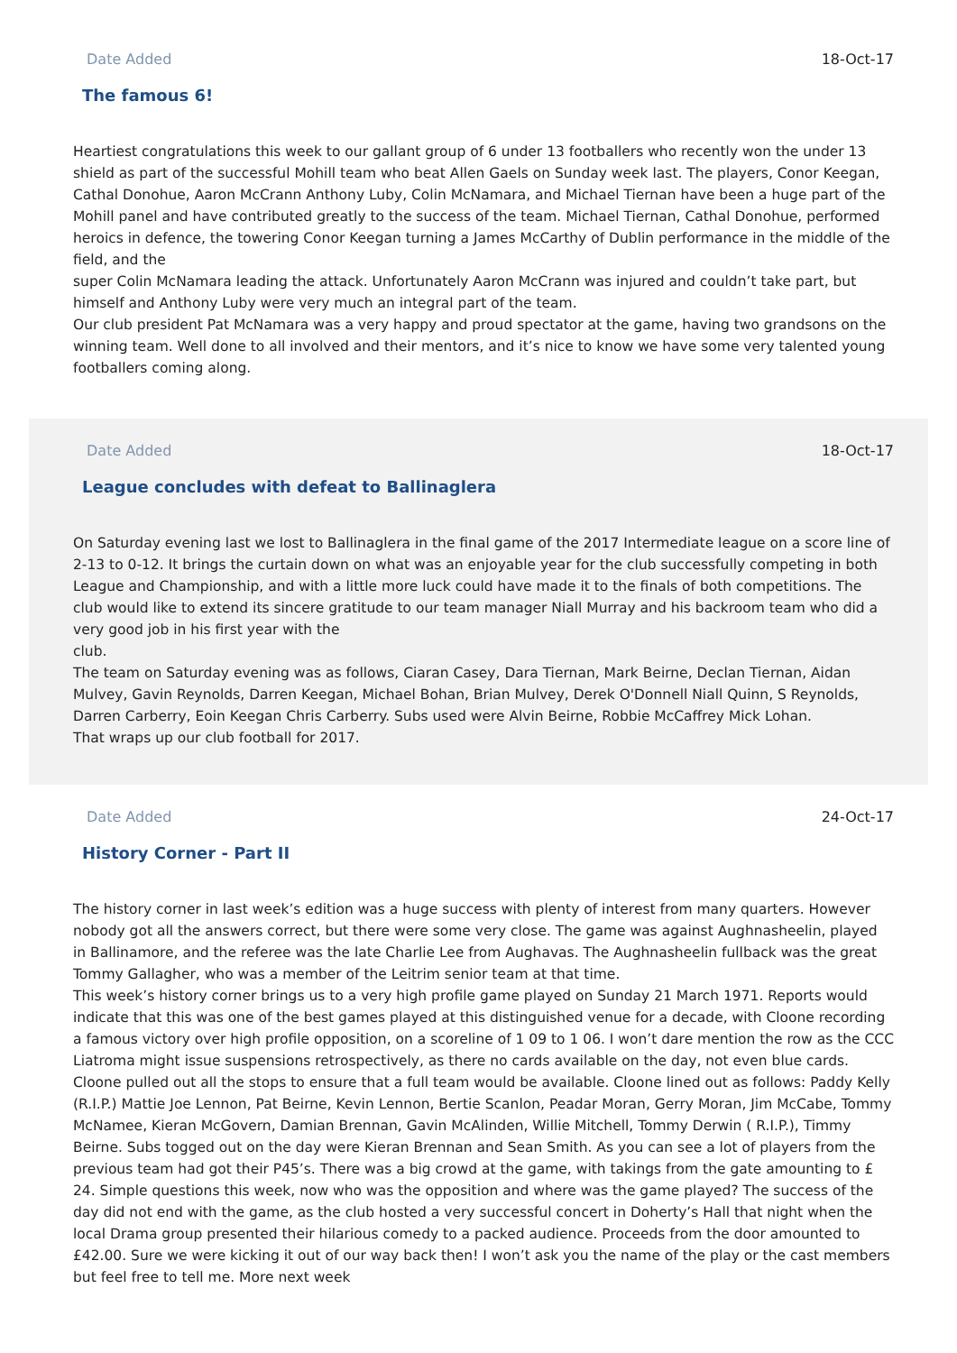Date Added 18-Oct-17
The famous 6!
Heartiest congratulations this week to our gallant group of 6 under 13 footballers who recently won the under 13 shield as part of the successful Mohill team who beat Allen Gaels on Sunday week last. The players, Conor Keegan, Cathal Donohue, Aaron McCrann Anthony Luby, Colin McNamara, and Michael Tiernan have been a huge part of the Mohill panel and have contributed greatly to the success of the team. Michael Tiernan, Cathal Donohue, performed heroics in defence, the towering Conor Keegan turning a James McCarthy of Dublin performance in the middle of the field, and the
super Colin McNamara leading the attack. Unfortunately Aaron McCrann was injured and couldn’t take part, but himself and Anthony Luby were very much an integral part of the team.
Our club president Pat McNamara was a very happy and proud spectator at the game, having two grandsons on the winning team. Well done to all involved and their mentors, and it’s nice to know we have some very talented young footballers coming along.
Date Added 18-Oct-17
League concludes with defeat to Ballinaglera
On Saturday evening last we lost to Ballinaglera in the final game of the 2017 Intermediate league on a score line of 2-13 to 0-12. It brings the curtain down on what was an enjoyable year for the club successfully competing in both League and Championship, and with a little more luck could have made it to the finals of both competitions. The club would like to extend its sincere gratitude to our team manager Niall Murray and his backroom team who did a very good job in his first year with the
club.
The team on Saturday evening was as follows, Ciaran Casey, Dara Tiernan, Mark Beirne, Declan Tiernan, Aidan Mulvey, Gavin Reynolds, Darren Keegan, Michael Bohan, Brian Mulvey, Derek O'Donnell Niall Quinn, S Reynolds, Darren Carberry, Eoin Keegan Chris Carberry. Subs used were Alvin Beirne, Robbie McCaffrey Mick Lohan.
That wraps up our club football for 2017.
Date Added 24-Oct-17
History Corner - Part II
The history corner in last week’s edition was a huge success with plenty of interest from many quarters. However nobody got all the answers correct, but there were some very close. The game was against Aughnasheelin, played in Ballinamore, and the referee was the late Charlie Lee from Aughavas. The Aughnasheelin fullback was the great Tommy Gallagher, who was a member of the Leitrim senior team at that time.
This week’s history corner brings us to a very high profile game played on Sunday 21 March 1971. Reports would indicate that this was one of the best games played at this distinguished venue for a decade, with Cloone recording a famous victory over high profile opposition, on a scoreline of 1 09 to 1 06. I won’t dare mention the row as the CCC Liatroma might issue suspensions retrospectively, as there no cards available on the day, not even blue cards. Cloone pulled out all the stops to ensure that a full team would be available. Cloone lined out as follows: Paddy Kelly (R.I.P.) Mattie Joe Lennon, Pat Beirne, Kevin Lennon, Bertie Scanlon, Peadar Moran, Gerry Moran, Jim McCabe, Tommy McNamee, Kieran McGovern, Damian Brennan, Gavin McAlinden, Willie Mitchell, Tommy Derwin ( R.I.P.), Timmy Beirne. Subs togged out on the day were Kieran Brennan and Sean Smith. As you can see a lot of players from the previous team had got their P45’s. There was a big crowd at the game, with takings from the gate amounting to £ 24. Simple questions this week, now who was the opposition and where was the game played? The success of the day did not end with the game, as the club hosted a very successful concert in Doherty’s Hall that night when the local Drama group presented their hilarious comedy to a packed audience. Proceeds from the door amounted to £42.00. Sure we were kicking it out of our way back then! I won’t ask you the name of the play or the cast members but feel free to tell me. More next week